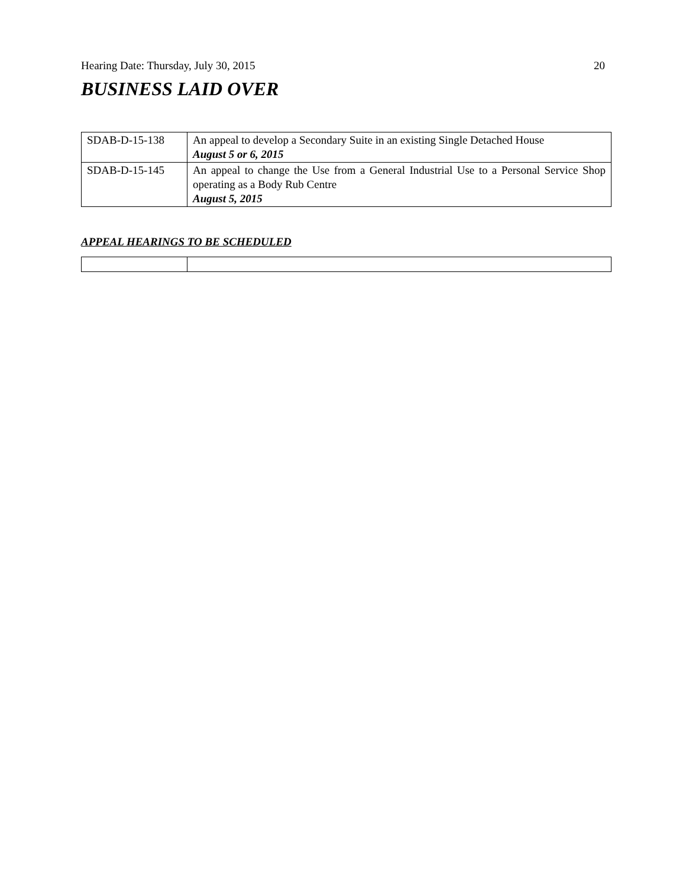Hearing Date: Thursday, July 30, 2015 20
BUSINESS LAID OVER
| SDAB-D-15-138 | An appeal to develop a Secondary Suite in an existing Single Detached House August 5 or 6, 2015 |
| SDAB-D-15-145 | An appeal to change the Use from a General Industrial Use to a Personal Service Shop operating as a Body Rub Centre August 5, 2015 |
APPEAL HEARINGS TO BE SCHEDULED